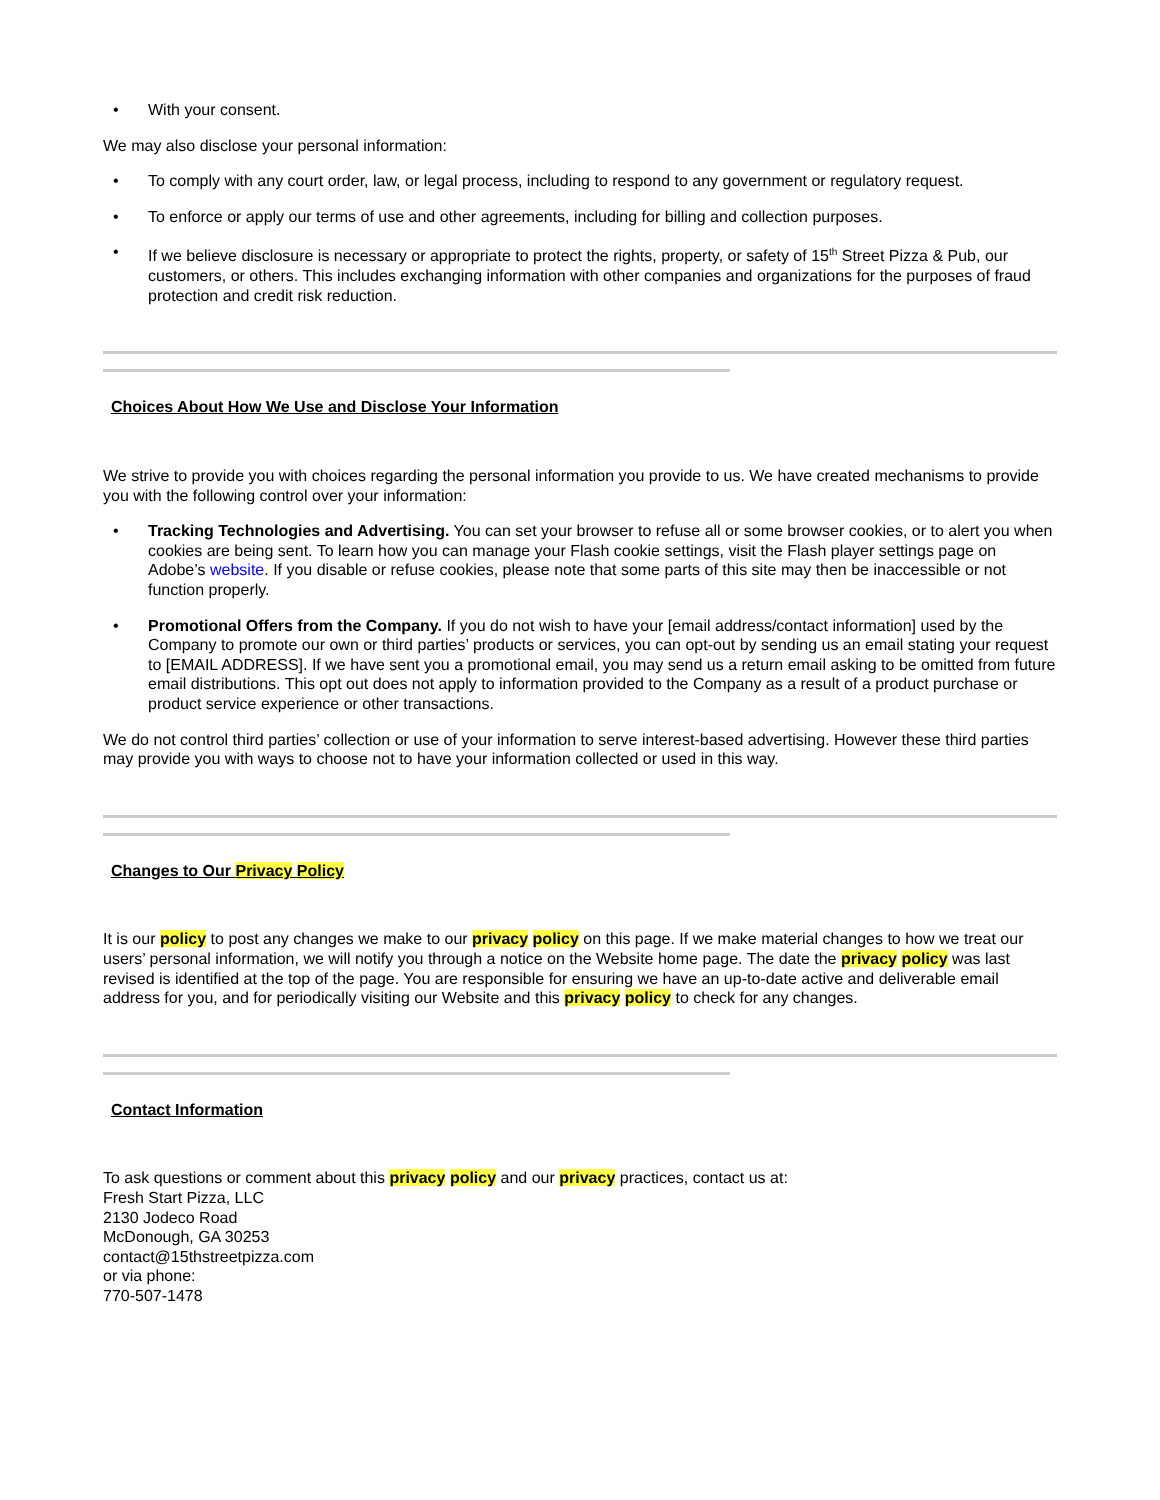• With your consent.
We may also disclose your personal information:
• To comply with any court order, law, or legal process, including to respond to any government or regulatory request.
• To enforce or apply our terms of use and other agreements, including for billing and collection purposes.
• If we believe disclosure is necessary or appropriate to protect the rights, property, or safety of 15<sup>th</sup> Street Pizza & Pub, our customers, or others. This includes exchanging information with other companies and organizations for the purposes of fraud protection and credit risk reduction.
Choices About How We Use and Disclose Your Information
We strive to provide you with choices regarding the personal information you provide to us. We have created mechanisms to provide you with the following control over your information:
• Tracking Technologies and Advertising. You can set your browser to refuse all or some browser cookies, or to alert you when cookies are being sent. To learn how you can manage your Flash cookie settings, visit the Flash player settings page on Adobe’s website. If you disable or refuse cookies, please note that some parts of this site may then be inaccessible or not function properly.
• Promotional Offers from the Company. If you do not wish to have your [email address/contact information] used by the Company to promote our own or third parties’ products or services, you can opt-out by sending us an email stating your request to [EMAIL ADDRESS]. If we have sent you a promotional email, you may send us a return email asking to be omitted from future email distributions. This opt out does not apply to information provided to the Company as a result of a product purchase or product service experience or other transactions.
We do not control third parties’ collection or use of your information to serve interest-based advertising. However these third parties may provide you with ways to choose not to have your information collected or used in this way.
Changes to Our Privacy Policy
It is our policy to post any changes we make to our privacy policy on this page. If we make material changes to how we treat our users’ personal information, we will notify you through a notice on the Website home page. The date the privacy policy was last revised is identified at the top of the page. You are responsible for ensuring we have an up-to-date active and deliverable email address for you, and for periodically visiting our Website and this privacy policy to check for any changes.
Contact Information
To ask questions or comment about this privacy policy and our privacy practices, contact us at:
Fresh Start Pizza, LLC
2130 Jodeco Road
McDonough, GA 30253
contact@15thstreetpizza.com
or via phone:
770-507-1478